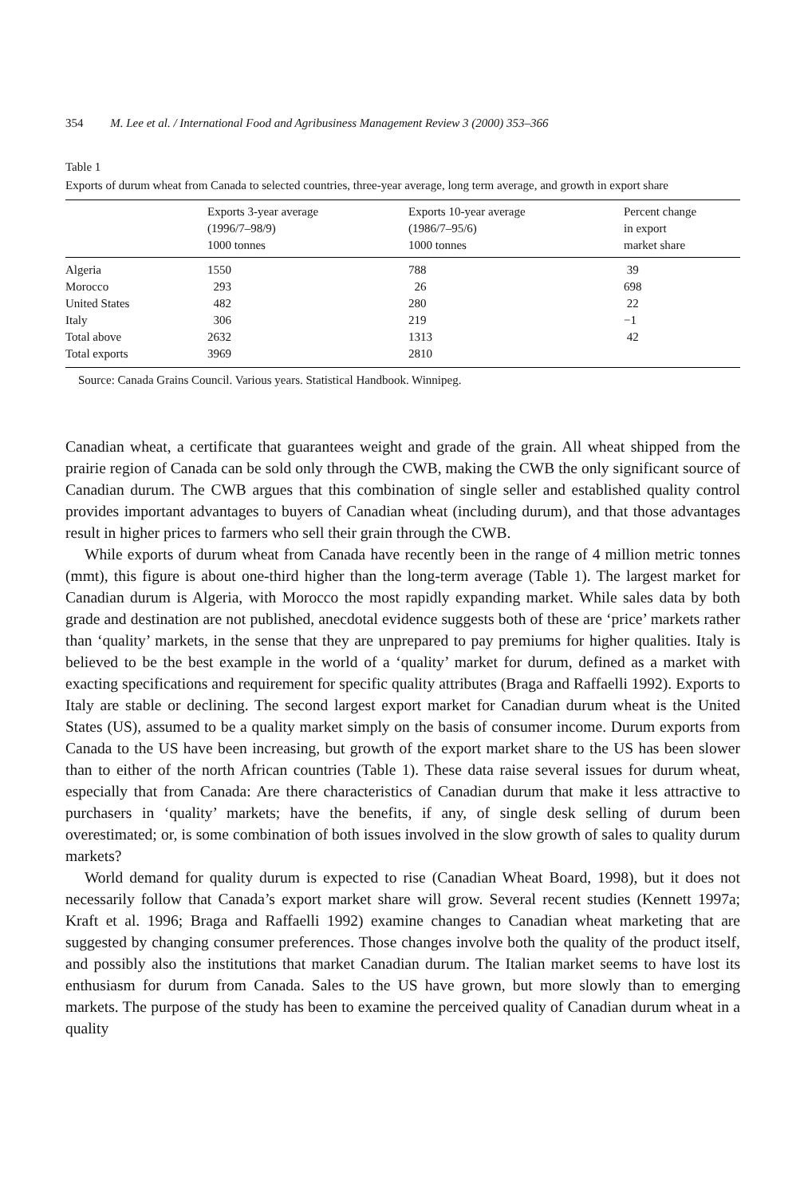354 M. Lee et al. / International Food and Agribusiness Management Review 3 (2000) 353–366
Table 1
Exports of durum wheat from Canada to selected countries, three-year average, long term average, and growth in export share
| | Exports 3-year average (1996/7–98/9) 1000 tonnes | Exports 10-year average (1986/7–95/6) 1000 tonnes | Percent change in export market share |
| --- | --- | --- | --- |
| Algeria | 1550 | 788 | 39 |
| Morocco | 293 | 26 | 698 |
| United States | 482 | 280 | 22 |
| Italy | 306 | 219 | −1 |
| Total above | 2632 | 1313 | 42 |
| Total exports | 3969 | 2810 | |
Source: Canada Grains Council. Various years. Statistical Handbook. Winnipeg.
Canadian wheat, a certificate that guarantees weight and grade of the grain. All wheat shipped from the prairie region of Canada can be sold only through the CWB, making the CWB the only significant source of Canadian durum. The CWB argues that this combination of single seller and established quality control provides important advantages to buyers of Canadian wheat (including durum), and that those advantages result in higher prices to farmers who sell their grain through the CWB.
While exports of durum wheat from Canada have recently been in the range of 4 million metric tonnes (mmt), this figure is about one-third higher than the long-term average (Table 1). The largest market for Canadian durum is Algeria, with Morocco the most rapidly expanding market. While sales data by both grade and destination are not published, anecdotal evidence suggests both of these are ‘price’ markets rather than ‘quality’ markets, in the sense that they are unprepared to pay premiums for higher qualities. Italy is believed to be the best example in the world of a ‘quality’ market for durum, defined as a market with exacting specifications and requirement for specific quality attributes (Braga and Raffaelli 1992). Exports to Italy are stable or declining. The second largest export market for Canadian durum wheat is the United States (US), assumed to be a quality market simply on the basis of consumer income. Durum exports from Canada to the US have been increasing, but growth of the export market share to the US has been slower than to either of the north African countries (Table 1). These data raise several issues for durum wheat, especially that from Canada: Are there characteristics of Canadian durum that make it less attractive to purchasers in ‘quality’ markets; have the benefits, if any, of single desk selling of durum been overestimated; or, is some combination of both issues involved in the slow growth of sales to quality durum markets?
World demand for quality durum is expected to rise (Canadian Wheat Board, 1998), but it does not necessarily follow that Canada’s export market share will grow. Several recent studies (Kennett 1997a; Kraft et al. 1996; Braga and Raffaelli 1992) examine changes to Canadian wheat marketing that are suggested by changing consumer preferences. Those changes involve both the quality of the product itself, and possibly also the institutions that market Canadian durum. The Italian market seems to have lost its enthusiasm for durum from Canada. Sales to the US have grown, but more slowly than to emerging markets. The purpose of the study has been to examine the perceived quality of Canadian durum wheat in a quality